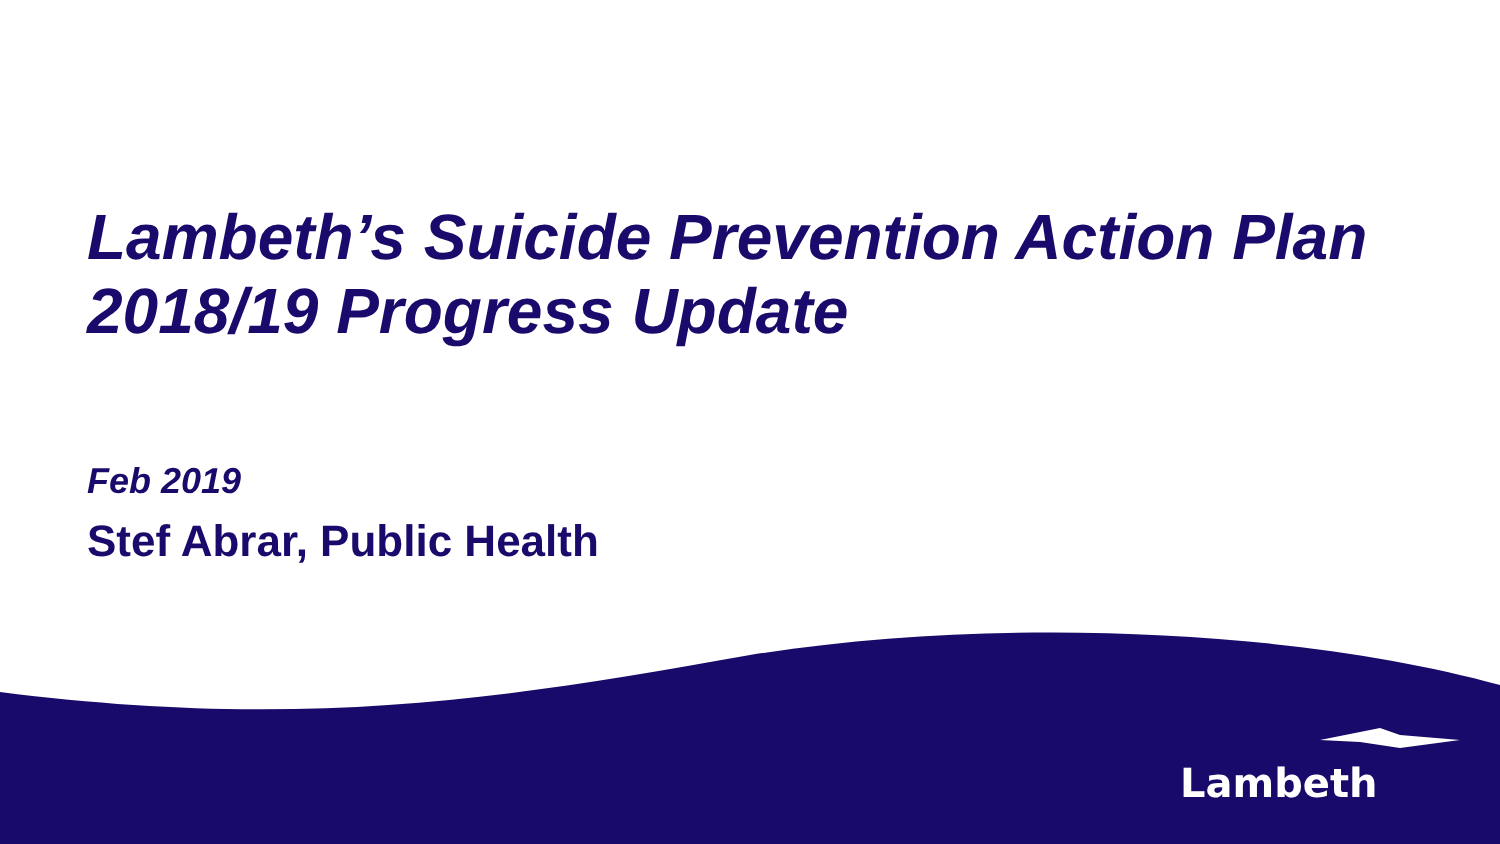Lambeth’s Suicide Prevention Action Plan 2018/19 Progress Update
Feb 2019
Stef Abrar, Public Health
Lambeth